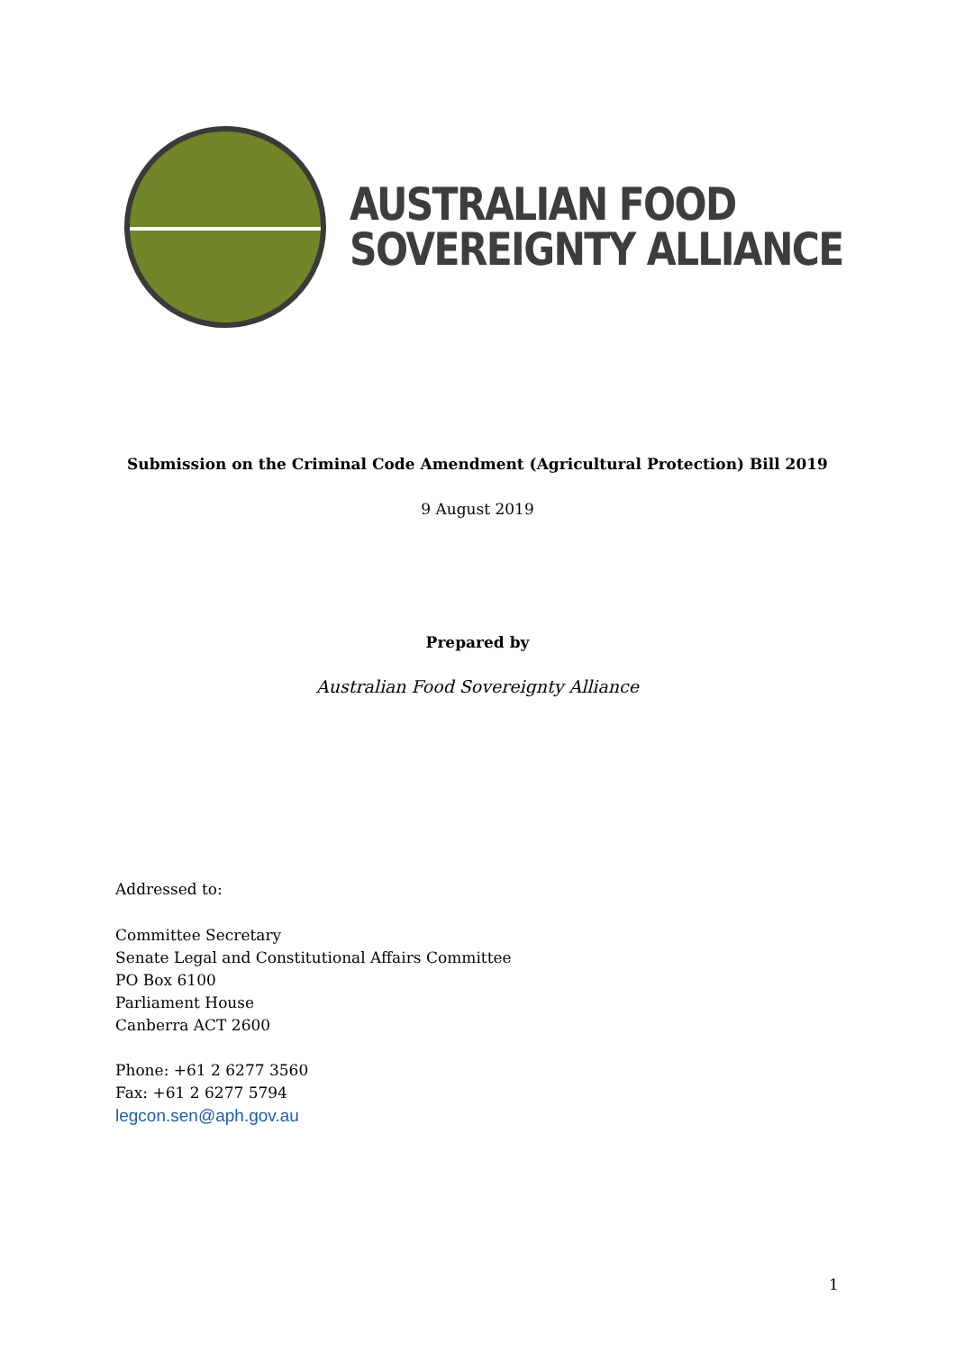AUSTRALIAN FOOD
SOVEREIGNTY ALLIANCE
Submission on the Criminal Code Amendment (Agricultural Protection) Bill 2019
9 August 2019
Prepared by
Australian Food Sovereignty Alliance
Addressed to:
Committee Secretary
Senate Legal and Constitutional Affairs Committee
PO Box 6100
Parliament House
Canberra ACT 2600
Phone: +61 2 6277 3560
Fax: +61 2 6277 5794
legcon.sen@aph.gov.au
1